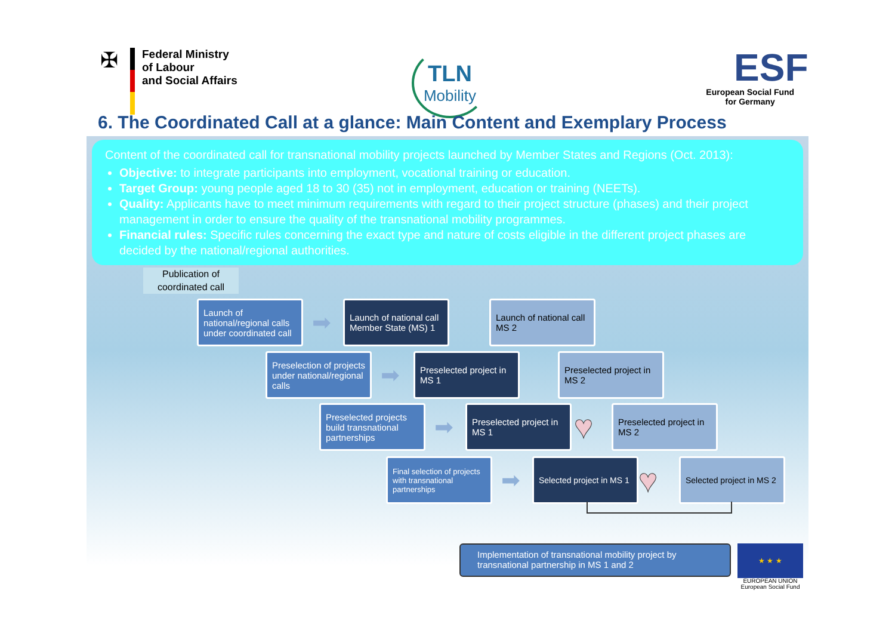✠
Federal Ministry
of Labour
and Social Affairs
TLN
Mobility
ESF
European Social Fund
for Germany
6. The Coordinated Call at a glance: Main Content and Exemplary Process
Content of the coordinated call for transnational mobility projects launched by Member States and Regions (Oct. 2013):
Objective: to integrate participants into employment, vocational training or education.
Target Group: young people aged 18 to 30 (35) not in employment, education or training (NEETs).
Quality: Applicants have to meet minimum requirements with regard to their project structure (phases) and their project management in order to ensure the quality of the transnational mobility programmes.
Financial rules: Specific rules concerning the exact type and nature of costs eligible in the different project phases are decided by the national/regional authorities.
Publication of coordinated call
Launch of national/regional calls under coordinated call
➡
Launch of national call Member State (MS) 1
Launch of national call MS 2
Preselection of projects under national/regional calls
➡
Preselected project in MS 1
Preselected project in MS 2
Preselected projects build transnational partnerships
➡
Preselected project in MS 1
♥
Preselected project in MS 2
Final selection of projects with transnational partnerships
➡
Selected project in MS 1
♥
Selected project in MS 2
Implementation of transnational mobility project by transnational partnership in MS 1 and 2
★ ★ ★
EUROPEAN UNION
European Social Fund